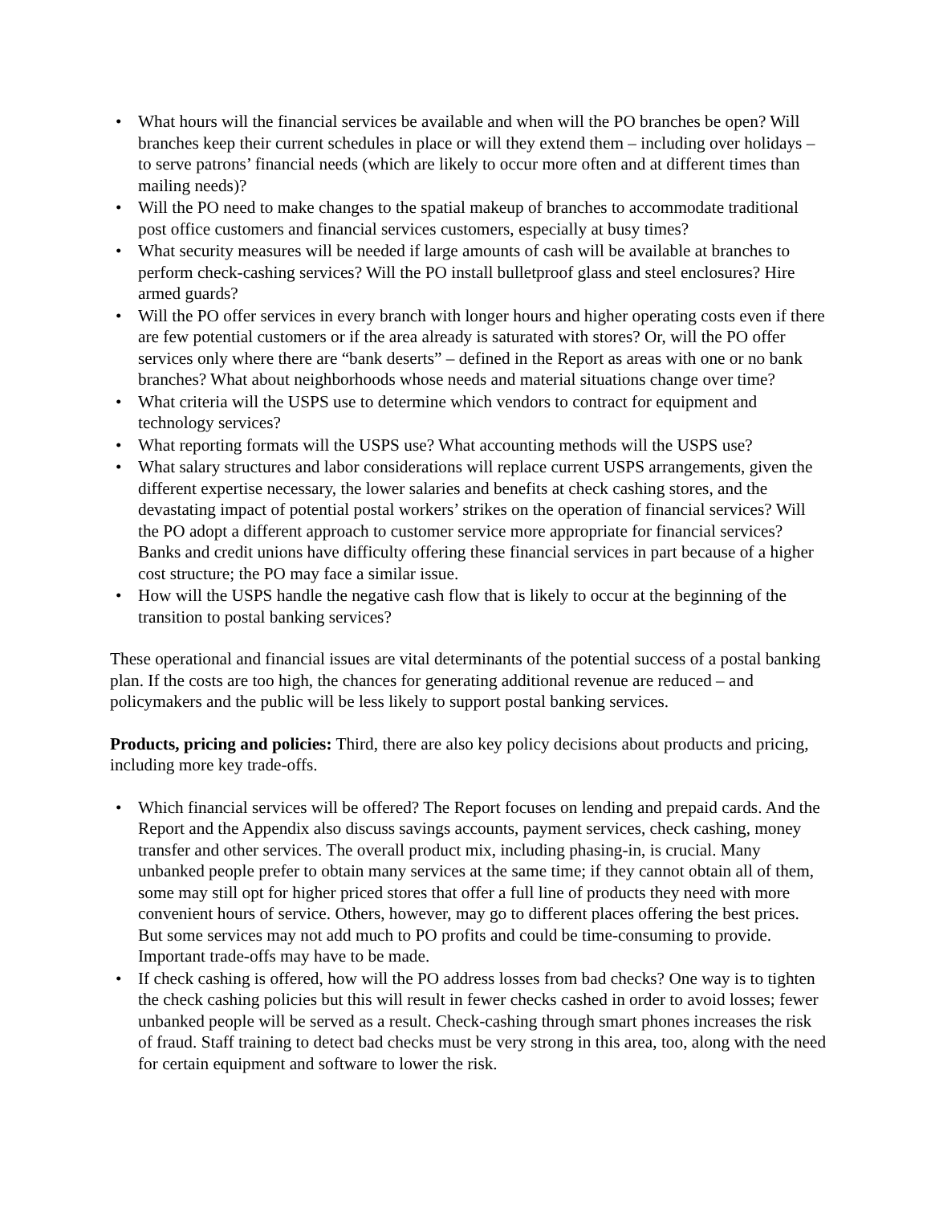• What hours will the financial services be available and when will the PO branches be open? Will branches keep their current schedules in place or will they extend them – including over holidays – to serve patrons’ financial needs (which are likely to occur more often and at different times than mailing needs)?
• Will the PO need to make changes to the spatial makeup of branches to accommodate traditional post office customers and financial services customers, especially at busy times?
• What security measures will be needed if large amounts of cash will be available at branches to perform check-cashing services? Will the PO install bulletproof glass and steel enclosures? Hire armed guards?
• Will the PO offer services in every branch with longer hours and higher operating costs even if there are few potential customers or if the area already is saturated with stores? Or, will the PO offer services only where there are “bank deserts” – defined in the Report as areas with one or no bank branches? What about neighborhoods whose needs and material situations change over time?
• What criteria will the USPS use to determine which vendors to contract for equipment and technology services?
• What reporting formats will the USPS use? What accounting methods will the USPS use?
• What salary structures and labor considerations will replace current USPS arrangements, given the different expertise necessary, the lower salaries and benefits at check cashing stores, and the devastating impact of potential postal workers’ strikes on the operation of financial services? Will the PO adopt a different approach to customer service more appropriate for financial services? Banks and credit unions have difficulty offering these financial services in part because of a higher cost structure; the PO may face a similar issue.
• How will the USPS handle the negative cash flow that is likely to occur at the beginning of the transition to postal banking services?
These operational and financial issues are vital determinants of the potential success of a postal banking plan. If the costs are too high, the chances for generating additional revenue are reduced – and policymakers and the public will be less likely to support postal banking services.
Products, pricing and policies: Third, there are also key policy decisions about products and pricing, including more key trade-offs.
• Which financial services will be offered? The Report focuses on lending and prepaid cards. And the Report and the Appendix also discuss savings accounts, payment services, check cashing, money transfer and other services. The overall product mix, including phasing-in, is crucial. Many unbanked people prefer to obtain many services at the same time; if they cannot obtain all of them, some may still opt for higher priced stores that offer a full line of products they need with more convenient hours of service. Others, however, may go to different places offering the best prices. But some services may not add much to PO profits and could be time-consuming to provide. Important trade-offs may have to be made.
• If check cashing is offered, how will the PO address losses from bad checks? One way is to tighten the check cashing policies but this will result in fewer checks cashed in order to avoid losses; fewer unbanked people will be served as a result. Check-cashing through smart phones increases the risk of fraud. Staff training to detect bad checks must be very strong in this area, too, along with the need for certain equipment and software to lower the risk.